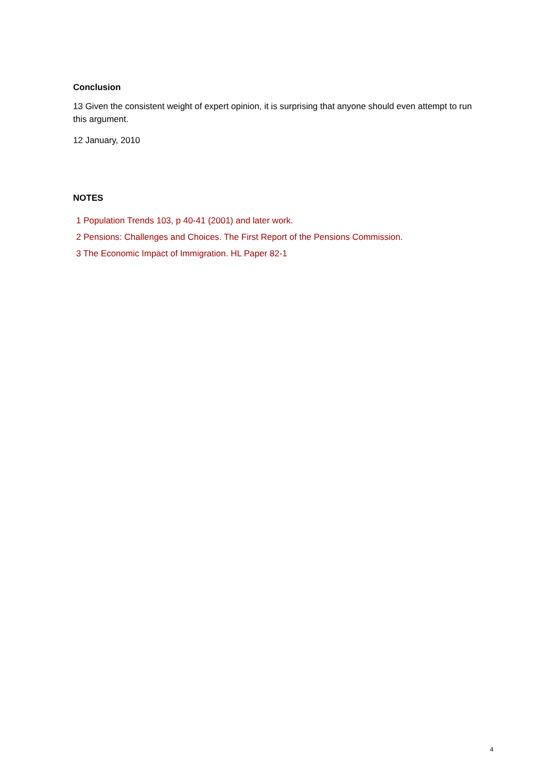Conclusion
13 Given the consistent weight of expert opinion, it is surprising that anyone should even attempt to run this argument.
12 January, 2010
NOTES
1 Population Trends 103, p 40-41 (2001) and later work.
2 Pensions: Challenges and Choices. The First Report of the Pensions Commission.
3 The Economic Impact of Immigration. HL Paper 82-1
4